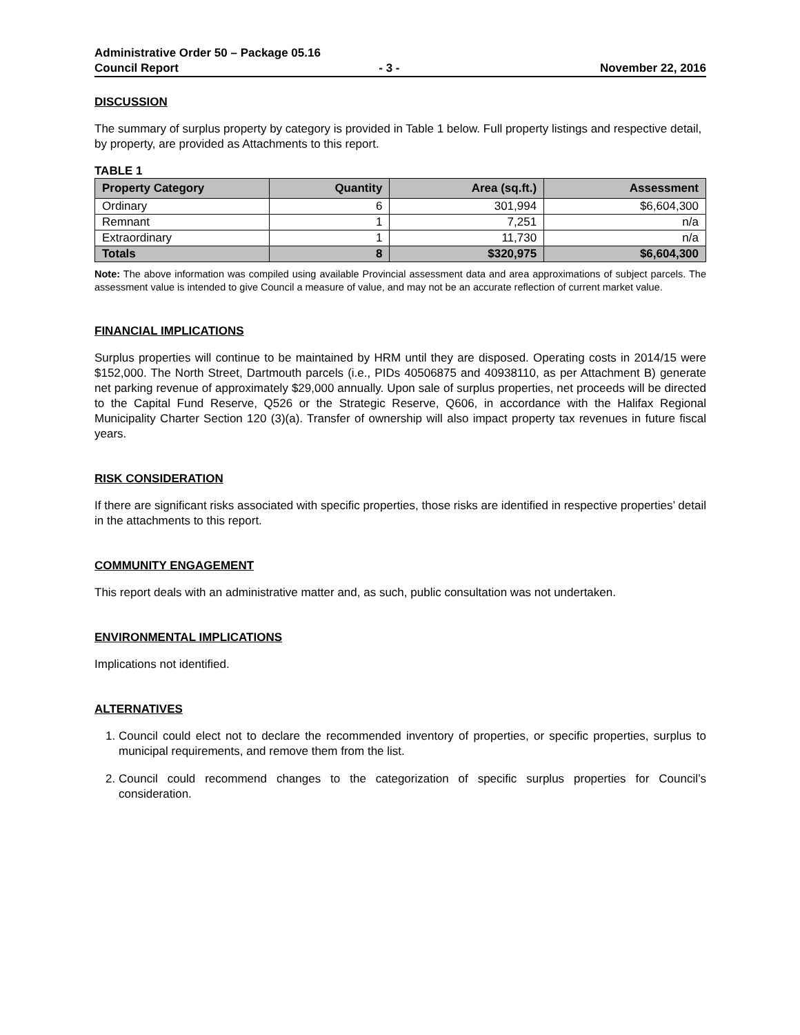Administrative Order 50 – Package 05.16
Council Report - 3 - November 22, 2016
DISCUSSION
The summary of surplus property by category is provided in Table 1 below. Full property listings and respective detail, by property, are provided as Attachments to this report.
TABLE 1
| Property Category | Quantity | Area (sq.ft.) | Assessment |
| --- | --- | --- | --- |
| Ordinary | 6 | 301,994 | $6,604,300 |
| Remnant | 1 | 7,251 | n/a |
| Extraordinary | 1 | 11,730 | n/a |
| Totals | 8 | $320,975 | $6,604,300 |
Note: The above information was compiled using available Provincial assessment data and area approximations of subject parcels. The assessment value is intended to give Council a measure of value, and may not be an accurate reflection of current market value.
FINANCIAL IMPLICATIONS
Surplus properties will continue to be maintained by HRM until they are disposed. Operating costs in 2014/15 were $152,000. The North Street, Dartmouth parcels (i.e., PIDs 40506875 and 40938110, as per Attachment B) generate net parking revenue of approximately $29,000 annually. Upon sale of surplus properties, net proceeds will be directed to the Capital Fund Reserve, Q526 or the Strategic Reserve, Q606, in accordance with the Halifax Regional Municipality Charter Section 120 (3)(a). Transfer of ownership will also impact property tax revenues in future fiscal years.
RISK CONSIDERATION
If there are significant risks associated with specific properties, those risks are identified in respective properties’ detail in the attachments to this report.
COMMUNITY ENGAGEMENT
This report deals with an administrative matter and, as such, public consultation was not undertaken.
ENVIRONMENTAL IMPLICATIONS
Implications not identified.
ALTERNATIVES
1. Council could elect not to declare the recommended inventory of properties, or specific properties, surplus to municipal requirements, and remove them from the list.
2. Council could recommend changes to the categorization of specific surplus properties for Council’s consideration.